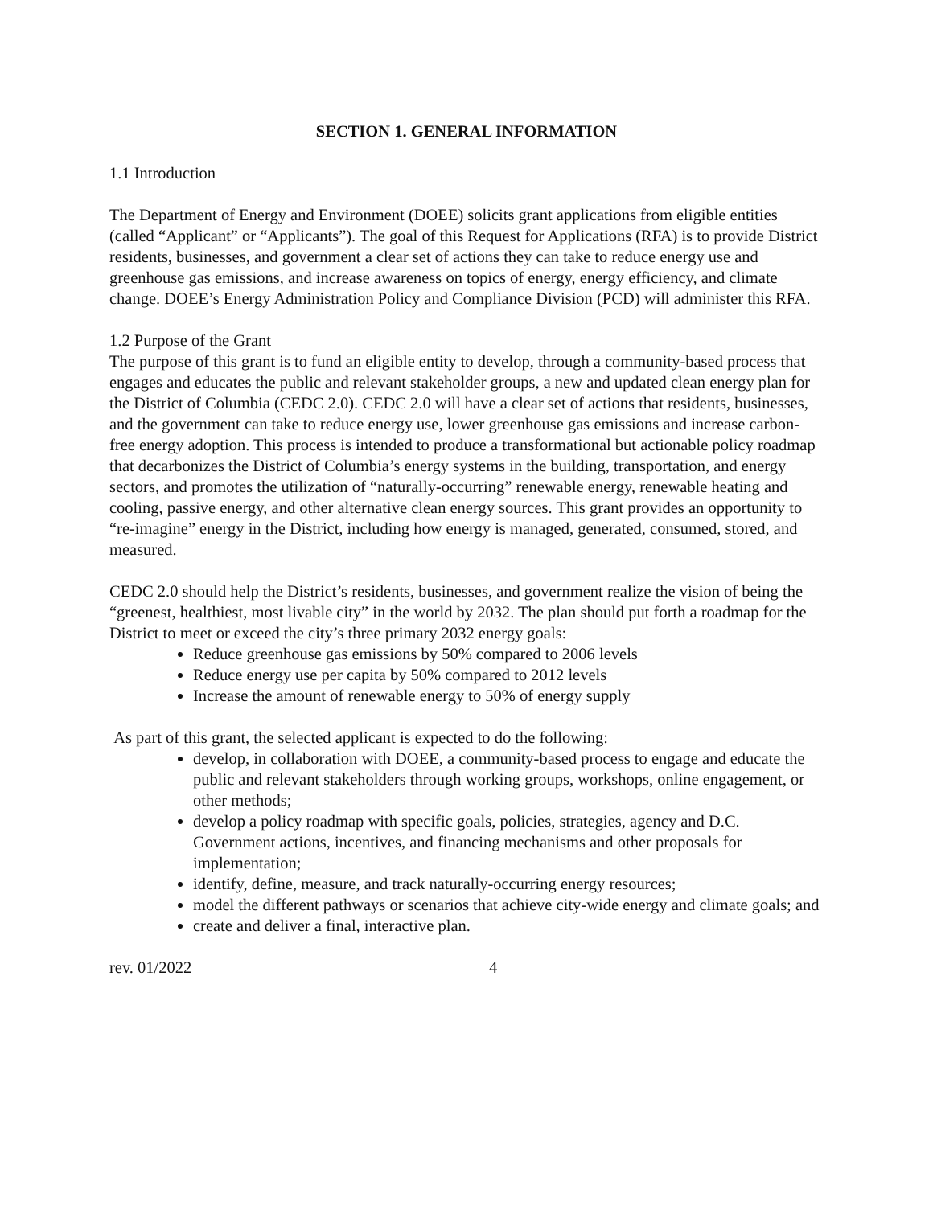SECTION 1. GENERAL INFORMATION
1.1 Introduction
The Department of Energy and Environment (DOEE) solicits grant applications from eligible entities (called “Applicant” or “Applicants”). The goal of this Request for Applications (RFA) is to provide District residents, businesses, and government a clear set of actions they can take to reduce energy use and greenhouse gas emissions, and increase awareness on topics of energy, energy efficiency, and climate change. DOEE’s Energy Administration Policy and Compliance Division (PCD) will administer this RFA.
1.2 Purpose of the Grant
The purpose of this grant is to fund an eligible entity to develop, through a community-based process that engages and educates the public and relevant stakeholder groups, a new and updated clean energy plan for the District of Columbia (CEDC 2.0). CEDC 2.0 will have a clear set of actions that residents, businesses, and the government can take to reduce energy use, lower greenhouse gas emissions and increase carbon-free energy adoption. This process is intended to produce a transformational but actionable policy roadmap that decarbonizes the District of Columbia’s energy systems in the building, transportation, and energy sectors, and promotes the utilization of “naturally-occurring” renewable energy, renewable heating and cooling, passive energy, and other alternative clean energy sources. This grant provides an opportunity to “re-imagine” energy in the District, including how energy is managed, generated, consumed, stored, and measured.
CEDC 2.0 should help the District’s residents, businesses, and government realize the vision of being the “greenest, healthiest, most livable city” in the world by 2032. The plan should put forth a roadmap for the District to meet or exceed the city’s three primary 2032 energy goals:
Reduce greenhouse gas emissions by 50% compared to 2006 levels
Reduce energy use per capita by 50% compared to 2012 levels
Increase the amount of renewable energy to 50% of energy supply
As part of this grant, the selected applicant is expected to do the following:
develop, in collaboration with DOEE, a community-based process to engage and educate the public and relevant stakeholders through working groups, workshops, online engagement, or other methods;
develop a policy roadmap with specific goals, policies, strategies, agency and D.C. Government actions, incentives, and financing mechanisms and other proposals for implementation;
identify, define, measure, and track naturally-occurring energy resources;
model the different pathways or scenarios that achieve city-wide energy and climate goals; and
create and deliver a final, interactive plan.
rev. 01/2022 4